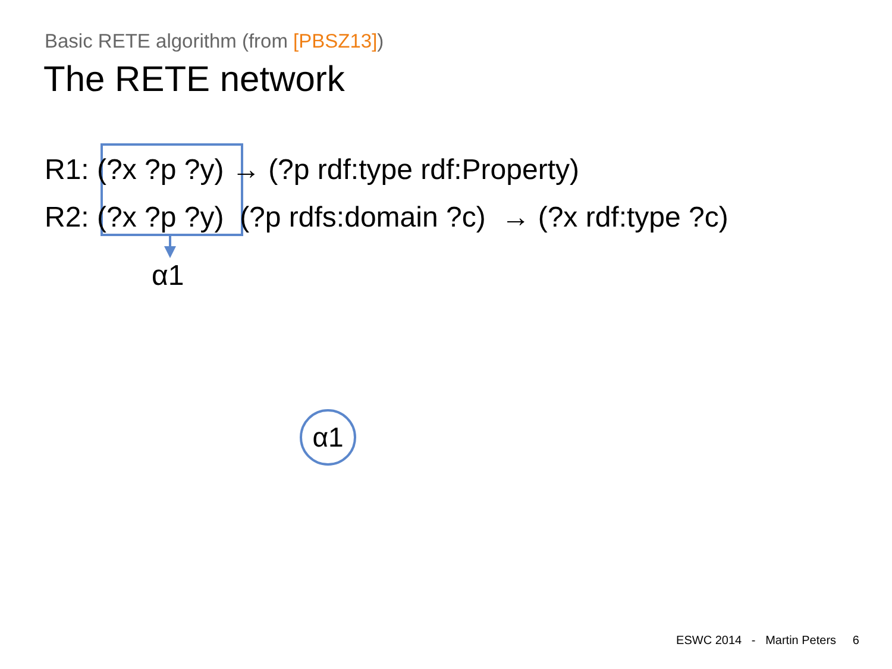Basic RETE algorithm (from [PBSZ13])
The RETE network
R1: (?x ?p ?y) → (?p rdf:type rdf:Property)
R2: (?x ?p ?y) (?p rdfs:domain ?c) → (?x rdf:type ?c)
α1
α1
ESWC 2014 - Martin Peters 6